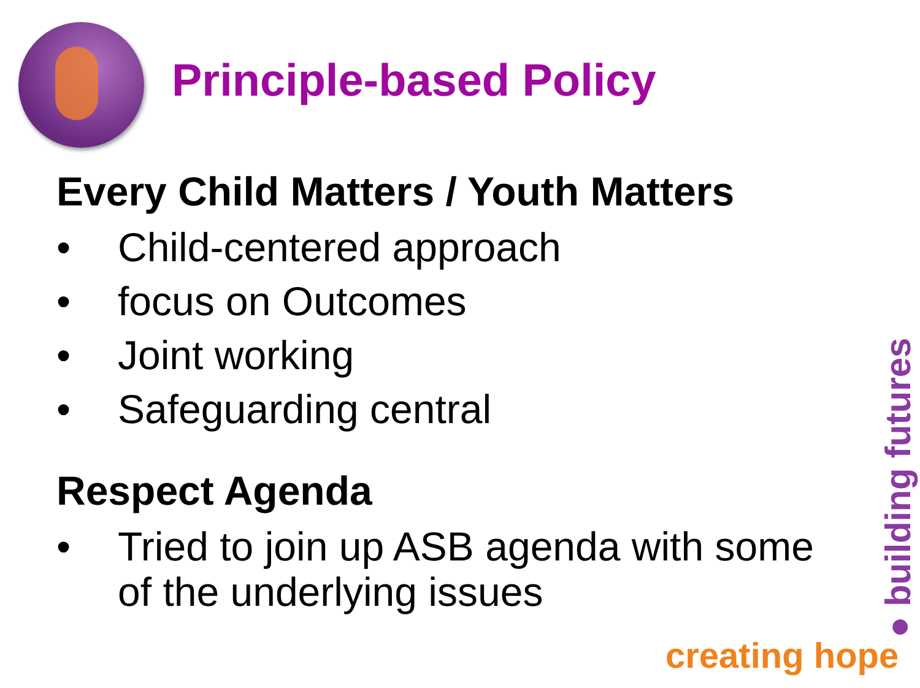Principle-based Policy
Every Child Matters / Youth Matters
• Child-centered approach
• focus on Outcomes
• Joint working
• Safeguarding central
Respect Agenda
• Tried to join up ASB agenda with some of the underlying issues
creating hope ● building futures